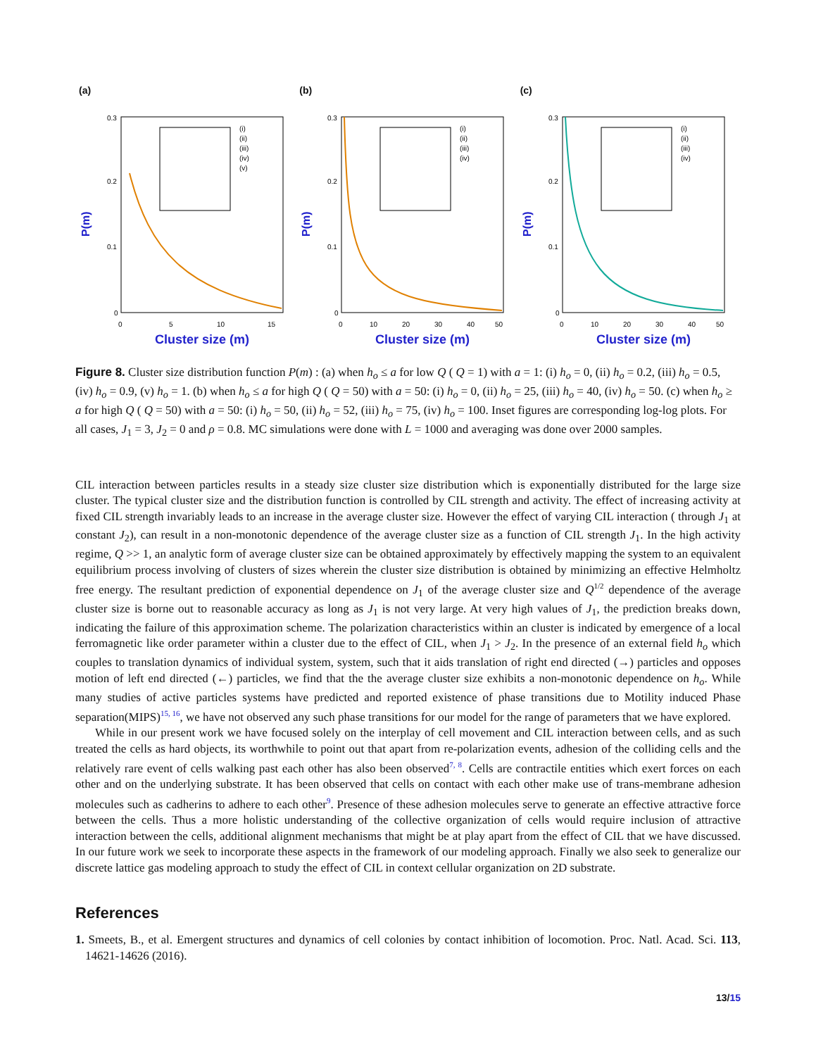(a)
P(m)
0.3
0.2
0.1
0
0
5
10
15
(i)
(ii)
(iii)
(iv)
(v)
Cluster size (m)
(b)
P(m)
0.3
0.2
0.1
0
0
10
20
30
40
50
(i)
(ii)
(iii)
(iv)
Cluster size (m)
(c)
P(m)
0.3
0.2
0.1
0
0
10
20
30
40
50
(i)
(ii)
(iii)
(iv)
Cluster size (m)
Figure 8. Cluster size distribution function P(m) : (a) when h<sub>o</sub> ≤ a for low Q ( Q = 1) with a = 1: (i) h<sub>o</sub> = 0, (ii) h<sub>o</sub> = 0.2, (iii) h<sub>o</sub> = 0.5, (iv) h<sub>o</sub> = 0.9, (v) h<sub>o</sub> = 1. (b) when h<sub>o</sub> ≤ a for high Q ( Q = 50) with a = 50: (i) h<sub>o</sub> = 0, (ii) h<sub>o</sub> = 25, (iii) h<sub>o</sub> = 40, (iv) h<sub>o</sub> = 50. (c) when h<sub>o</sub> ≥ a for high Q ( Q = 50) with a = 50: (i) h<sub>o</sub> = 50, (ii) h<sub>o</sub> = 52, (iii) h<sub>o</sub> = 75, (iv) h<sub>o</sub> = 100. Inset figures are corresponding log-log plots. For all cases, J<sub>1</sub> = 3, J<sub>2</sub> = 0 and ρ = 0.8. MC simulations were done with L = 1000 and averaging was done over 2000 samples.
CIL interaction between particles results in a steady size cluster size distribution which is exponentially distributed for the large size cluster. The typical cluster size and the distribution function is controlled by CIL strength and activity. The effect of increasing activity at fixed CIL strength invariably leads to an increase in the average cluster size. However the effect of varying CIL interaction ( through J<sub>1</sub> at constant J<sub>2</sub>), can result in a non-monotonic dependence of the average cluster size as a function of CIL strength J<sub>1</sub>. In the high activity regime, Q >> 1, an analytic form of average cluster size can be obtained approximately by effectively mapping the system to an equivalent equilibrium process involving of clusters of sizes wherein the cluster size distribution is obtained by minimizing an effective Helmholtz free energy. The resultant prediction of exponential dependence on J<sub>1</sub> of the average cluster size and Q<sup>1/2</sup> dependence of the average cluster size is borne out to reasonable accuracy as long as J<sub>1</sub> is not very large. At very high values of J<sub>1</sub>, the prediction breaks down, indicating the failure of this approximation scheme. The polarization characteristics within an cluster is indicated by emergence of a local ferromagnetic like order parameter within a cluster due to the effect of CIL, when J<sub>1</sub> > J<sub>2</sub>. In the presence of an external field h<sub>o</sub> which couples to translation dynamics of individual system, system, such that it aids translation of right end directed (→) particles and opposes motion of left end directed (←) particles, we find that the the average cluster size exhibits a non-monotonic dependence on h<sub>o</sub>. While many studies of active particles systems have predicted and reported existence of phase transitions due to Motility induced Phase separation(MIPS)<sup>15, 16</sup>, we have not observed any such phase transitions for our model for the range of parameters that we have explored.
While in our present work we have focused solely on the interplay of cell movement and CIL interaction between cells, and as such treated the cells as hard objects, its worthwhile to point out that apart from re-polarization events, adhesion of the colliding cells and the relatively rare event of cells walking past each other has also been observed<sup>7, 8</sup>. Cells are contractile entities which exert forces on each other and on the underlying substrate. It has been observed that cells on contact with each other make use of trans-membrane adhesion molecules such as cadherins to adhere to each other<sup>9</sup>. Presence of these adhesion molecules serve to generate an effective attractive force between the cells. Thus a more holistic understanding of the collective organization of cells would require inclusion of attractive interaction between the cells, additional alignment mechanisms that might be at play apart from the effect of CIL that we have discussed. In our future work we seek to incorporate these aspects in the framework of our modeling approach. Finally we also seek to generalize our discrete lattice gas modeling approach to study the effect of CIL in context cellular organization on 2D substrate.
References
1. Smeets, B., et al. Emergent structures and dynamics of cell colonies by contact inhibition of locomotion. Proc. Natl. Acad. Sci. 113, 14621-14626 (2016).
13/15